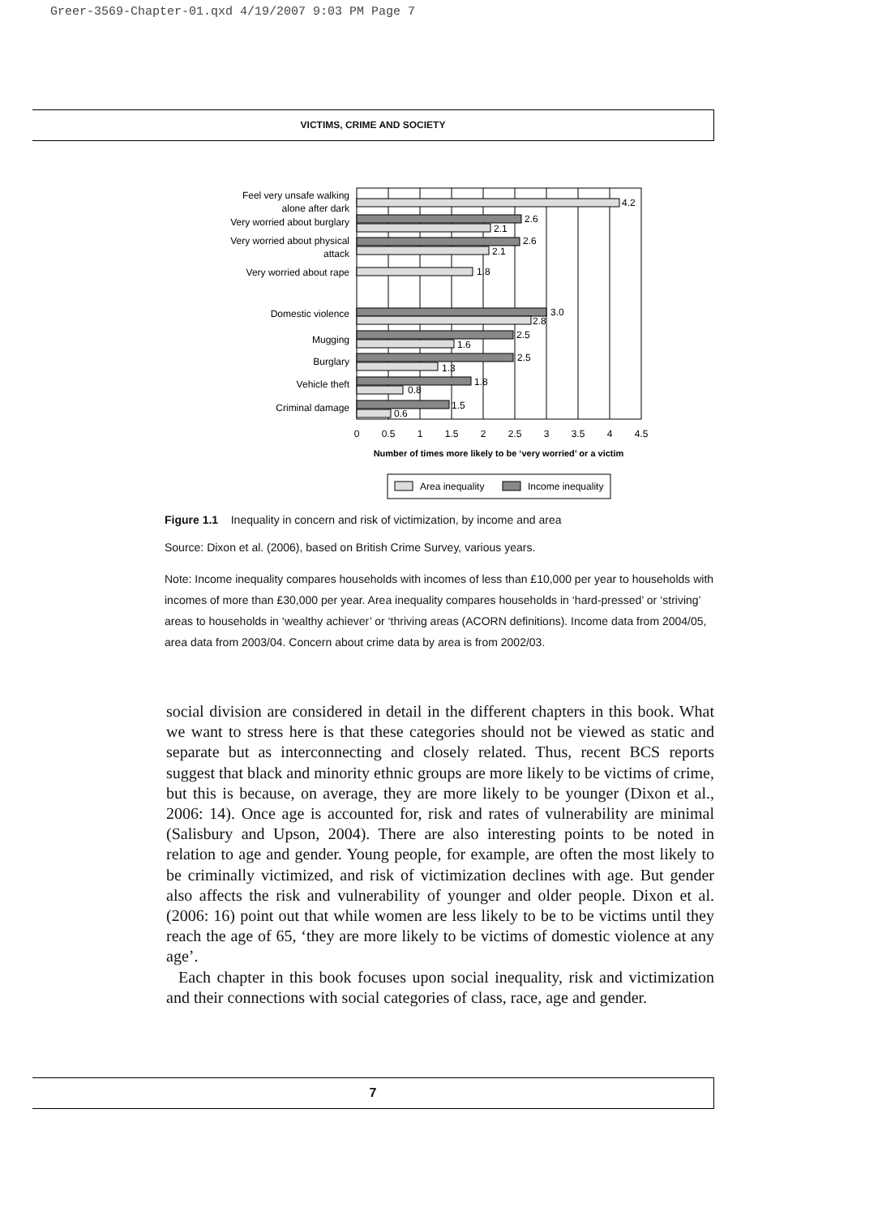Greer-3569-Chapter-01.qxd 4/19/2007 9:03 PM Page 7
VICTIMS, CRIME AND SOCIETY
4.2
2.6
2.1
2.6
2.1
1.8
3.0
2.8
2.5
1.6
2.5
1.3
1.8
0.8
1.5
0.6
Feel very unsafe walking
alone after dark
Very worried about burglary
Very worried about physical
attack
Very worried about rape
Domestic violence
Mugging
Burglary
Vehicle theft
Criminal damage
0
0.5
1
1.5
2
2.5
3
3.5
4
4.5
Number of times more likely to be ‘very worried’ or a victim
Area inequality
Income inequality
Figure 1.1 Inequality in concern and risk of victimization, by income and area
Source: Dixon et al. (2006), based on British Crime Survey, various years.
Note: Income inequality compares households with incomes of less than £10,000 per year to households with incomes of more than £30,000 per year. Area inequality compares households in ‘hard-pressed’ or ‘striving’ areas to households in ‘wealthy achiever’ or ‘thriving areas (ACORN definitions). Income data from 2004/05, area data from 2003/04. Concern about crime data by area is from 2002/03.
social division are considered in detail in the different chapters in this book. What we want to stress here is that these categories should not be viewed as static and separate but as interconnecting and closely related. Thus, recent BCS reports suggest that black and minority ethnic groups are more likely to be victims of crime, but this is because, on average, they are more likely to be younger (Dixon et al., 2006: 14). Once age is accounted for, risk and rates of vulnerability are minimal (Salisbury and Upson, 2004). There are also interesting points to be noted in relation to age and gender. Young people, for example, are often the most likely to be criminally victimized, and risk of victimization declines with age. But gender also affects the risk and vulnerability of younger and older people. Dixon et al. (2006: 16) point out that while women are less likely to be to be victims until they reach the age of 65, ‘they are more likely to be victims of domestic violence at any age’.
Each chapter in this book focuses upon social inequality, risk and victimization and their connections with social categories of class, race, age and gender.
7